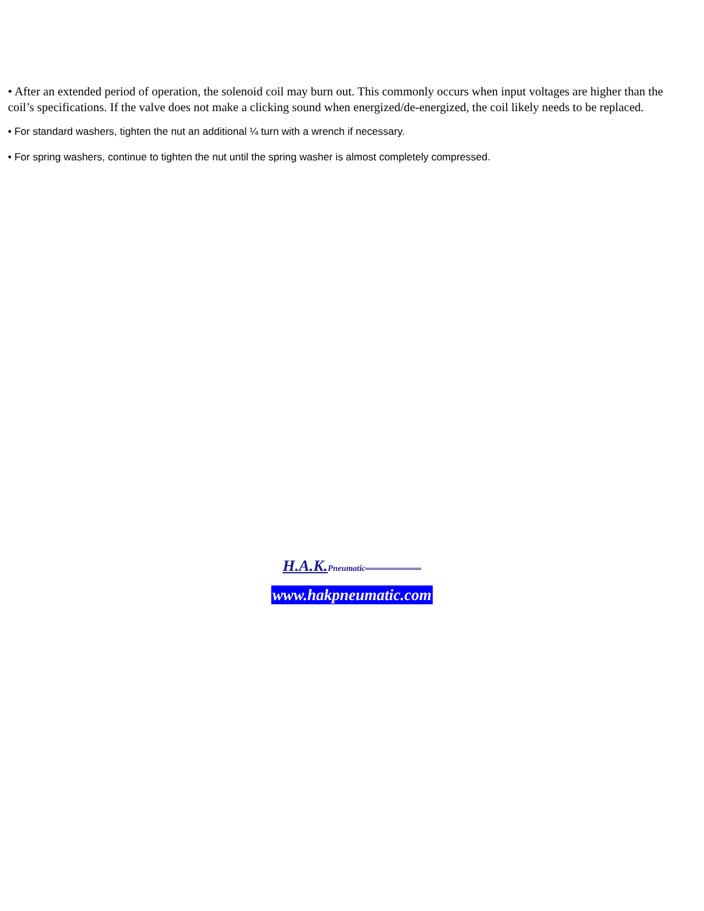• After an extended period of operation, the solenoid coil may burn out. This commonly occurs when input voltages are higher than the coil’s specifications. If the valve does not make a clicking sound when energized/de-energized, the coil likely needs to be replaced.
• For standard washers, tighten the nut an additional ¼ turn with a wrench if necessary.
• For spring washers, continue to tighten the nut until the spring washer is almost completely compressed.
H.A.K. Pneumatic
www.hakpneumatic.com